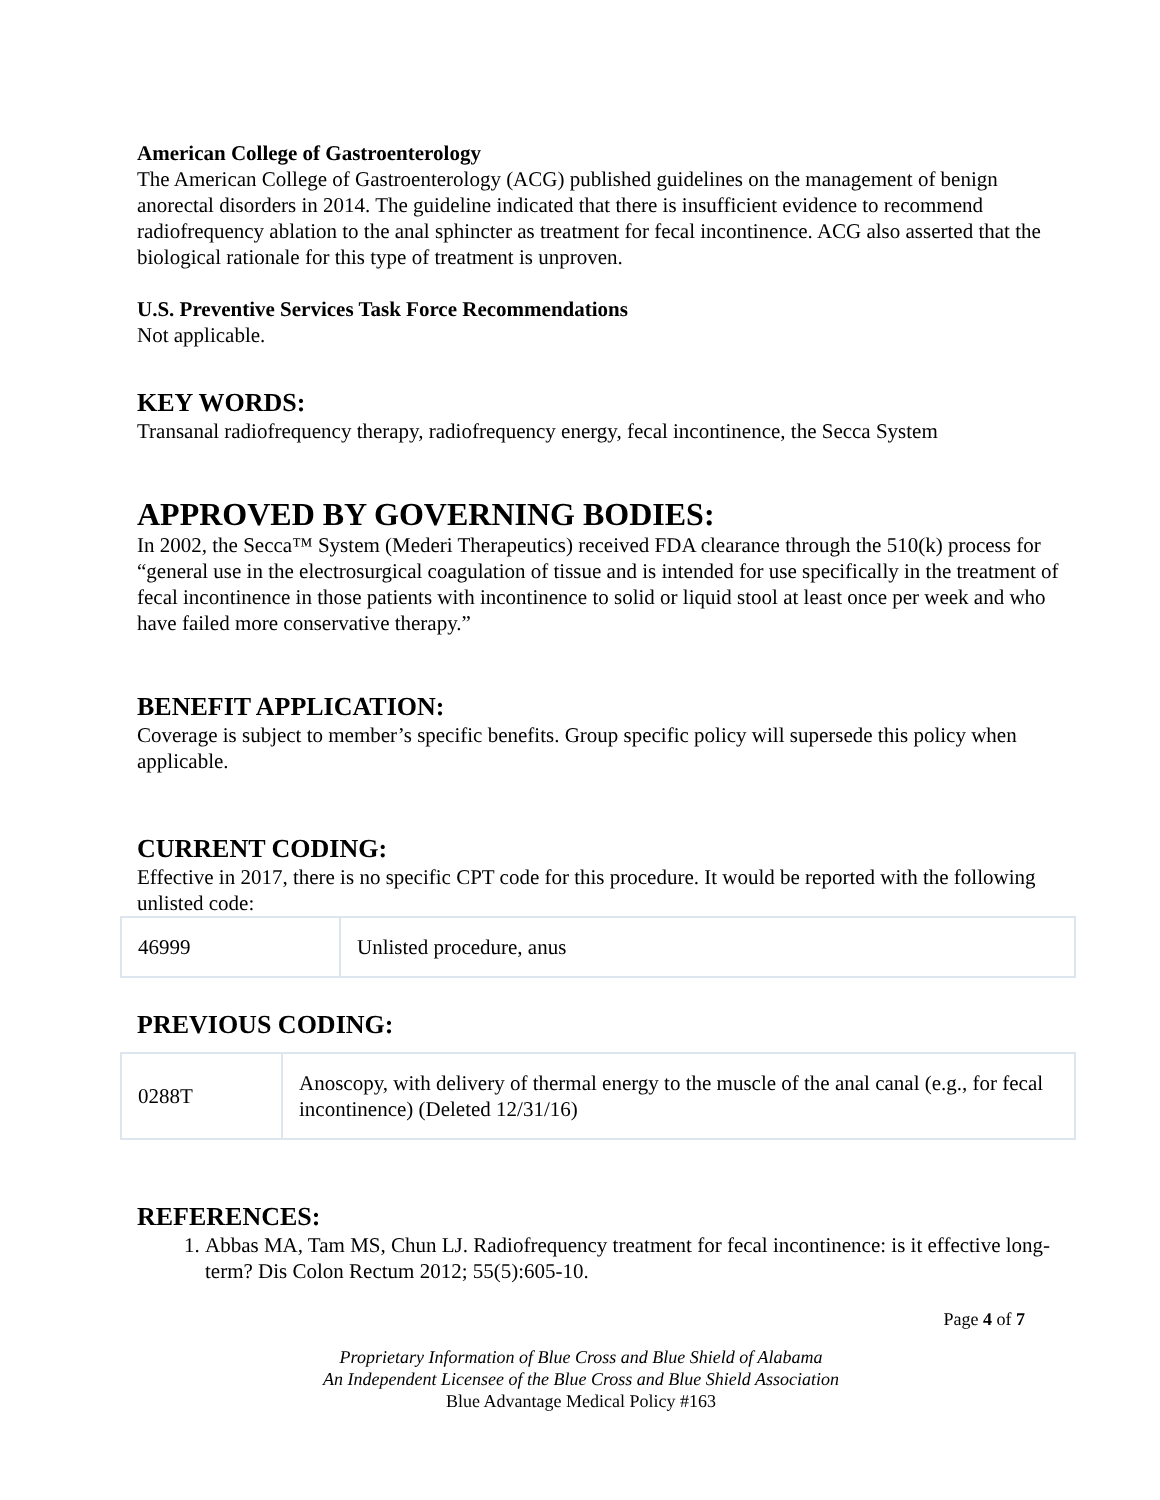American College of Gastroenterology
The American College of Gastroenterology (ACG) published guidelines on the management of benign anorectal disorders in 2014. The guideline indicated that there is insufficient evidence to recommend radiofrequency ablation to the anal sphincter as treatment for fecal incontinence. ACG also asserted that the biological rationale for this type of treatment is unproven.
U.S. Preventive Services Task Force Recommendations
Not applicable.
KEY WORDS:
Transanal radiofrequency therapy, radiofrequency energy, fecal incontinence, the Secca System
APPROVED BY GOVERNING BODIES:
In 2002, the Secca™ System (Mederi Therapeutics) received FDA clearance through the 510(k) process for “general use in the electrosurgical coagulation of tissue and is intended for use specifically in the treatment of fecal incontinence in those patients with incontinence to solid or liquid stool at least once per week and who have failed more conservative therapy.”
BENEFIT APPLICATION:
Coverage is subject to member’s specific benefits. Group specific policy will supersede this policy when applicable.
CURRENT CODING:
Effective in 2017, there is no specific CPT code for this procedure. It would be reported with the following unlisted code:
| 46999 | Unlisted procedure, anus |
PREVIOUS CODING:
| 0288T | Anoscopy, with delivery of thermal energy to the muscle of the anal canal (e.g., for fecal incontinence) (Deleted 12/31/16) |
REFERENCES:
1. Abbas MA, Tam MS, Chun LJ. Radiofrequency treatment for fecal incontinence: is it effective long-term? Dis Colon Rectum 2012; 55(5):605-10.
Page 4 of 7
Proprietary Information of Blue Cross and Blue Shield of Alabama
An Independent Licensee of the Blue Cross and Blue Shield Association
Blue Advantage Medical Policy #163